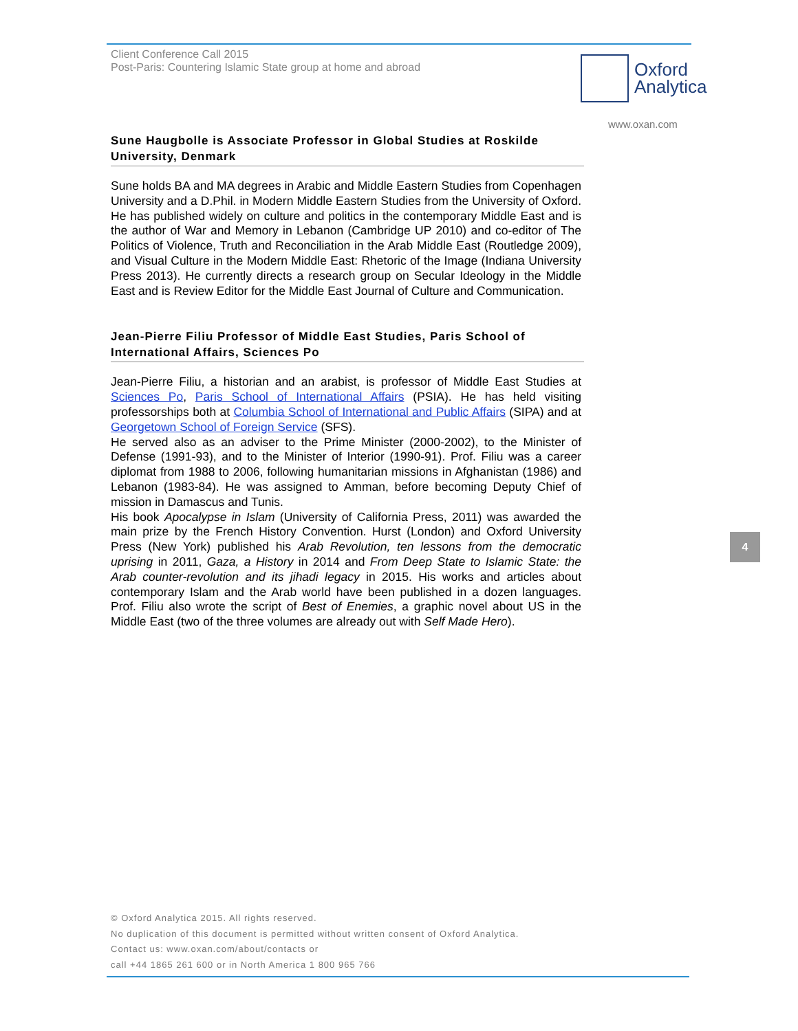Client Conference Call 2015
Post-Paris: Countering Islamic State group at home and abroad
Oxford
Analytica
www.oxan.com
Sune Haugbolle is Associate Professor in Global Studies at Roskilde University, Denmark
Sune holds BA and MA degrees in Arabic and Middle Eastern Studies from Copenhagen University and a D.Phil. in Modern Middle Eastern Studies from the University of Oxford. He has published widely on culture and politics in the contemporary Middle East and is the author of War and Memory in Lebanon (Cambridge UP 2010) and co-editor of The Politics of Violence, Truth and Reconciliation in the Arab Middle East (Routledge 2009), and Visual Culture in the Modern Middle East: Rhetoric of the Image (Indiana University Press 2013). He currently directs a research group on Secular Ideology in the Middle East and is Review Editor for the Middle East Journal of Culture and Communication.
Jean-Pierre Filiu Professor of Middle East Studies, Paris School of International Affairs, Sciences Po
Jean-Pierre Filiu, a historian and an arabist, is professor of Middle East Studies at Sciences Po, Paris School of International Affairs (PSIA). He has held visiting professorships both at Columbia School of International and Public Affairs (SIPA) and at Georgetown School of Foreign Service (SFS).
He served also as an adviser to the Prime Minister (2000-2002), to the Minister of Defense (1991-93), and to the Minister of Interior (1990-91). Prof. Filiu was a career diplomat from 1988 to 2006, following humanitarian missions in Afghanistan (1986) and Lebanon (1983-84). He was assigned to Amman, before becoming Deputy Chief of mission in Damascus and Tunis.
His book Apocalypse in Islam (University of California Press, 2011) was awarded the main prize by the French History Convention. Hurst (London) and Oxford University Press (New York) published his Arab Revolution, ten lessons from the democratic uprising in 2011, Gaza, a History in 2014 and From Deep State to Islamic State: the Arab counter-revolution and its jihadi legacy in 2015. His works and articles about contemporary Islam and the Arab world have been published in a dozen languages. Prof. Filiu also wrote the script of Best of Enemies, a graphic novel about US in the Middle East (two of the three volumes are already out with Self Made Hero).
4
© Oxford Analytica 2015. All rights reserved.
No duplication of this document is permitted without written consent of Oxford Analytica.
Contact us: www.oxan.com/about/contacts or
call +44 1865 261 600 or in North America 1 800 965 766